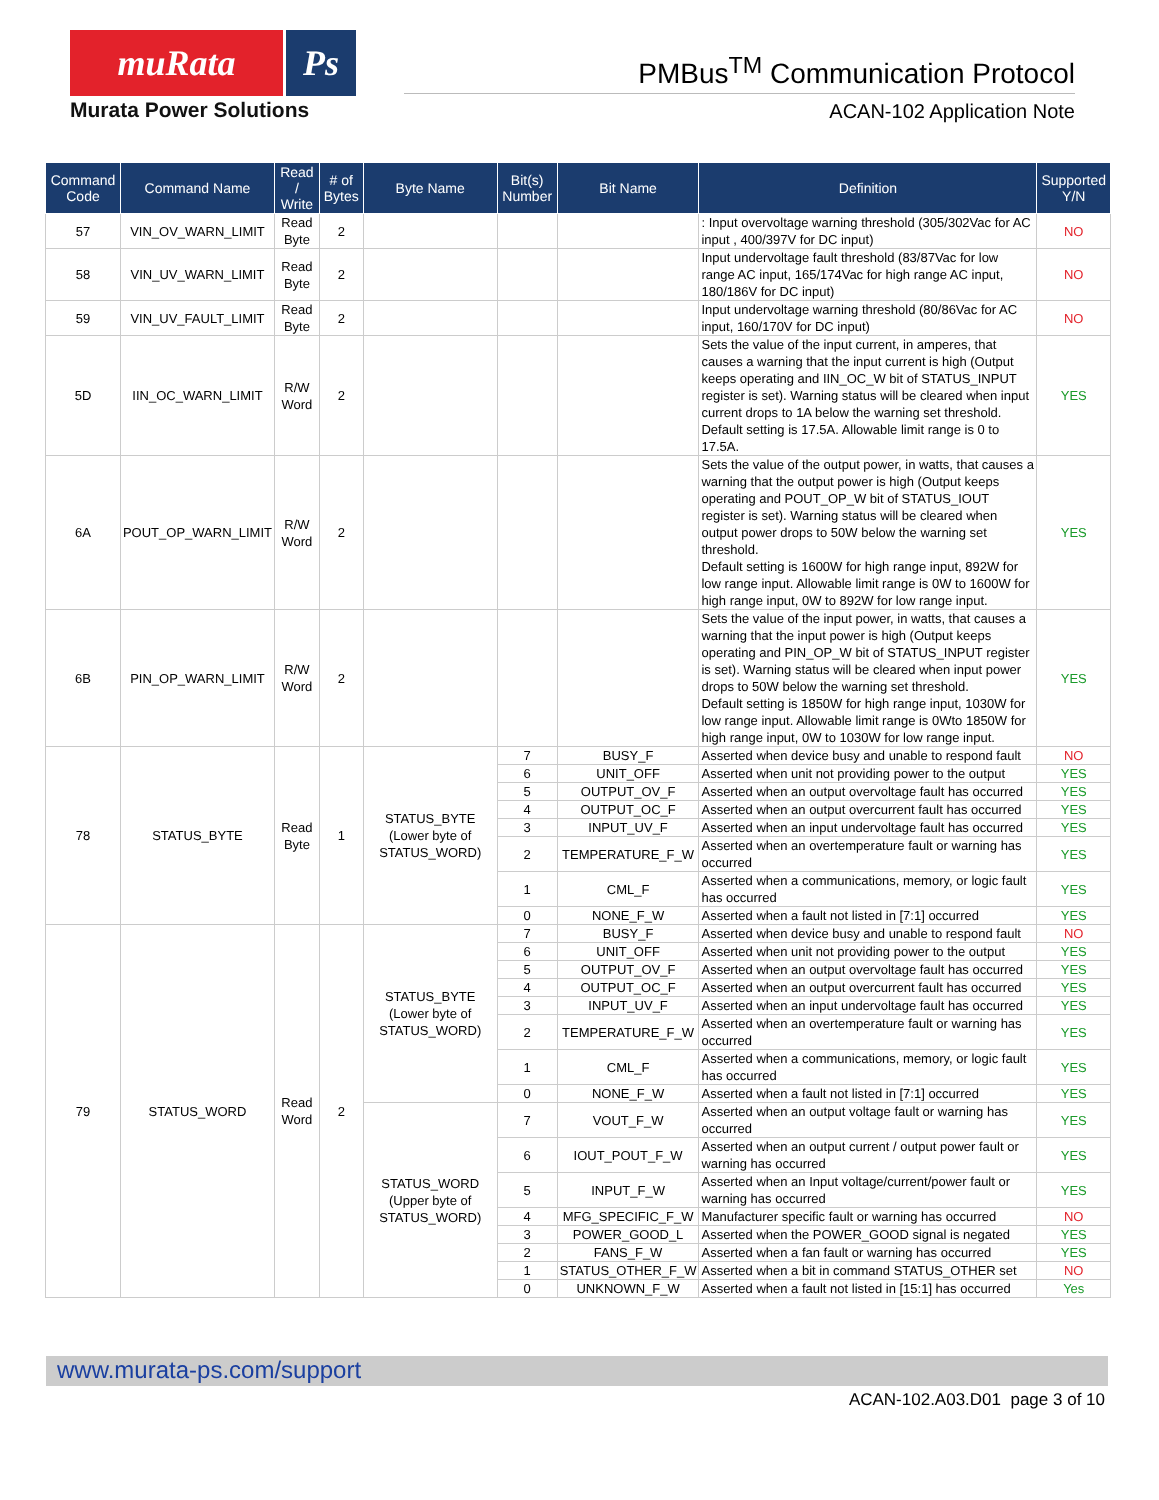muRata Ps
Murata Power Solutions
PMBus<sup>TM</sup> Communication Protocol
ACAN-102 Application Note
| Command Code | Command Name | Read / Write | # of Bytes | Byte Name | Bit(s) Number | Bit Name | Definition | Supported Y/N |
| --- | --- | --- | --- | --- | --- | --- | --- | --- |
| 57 | VIN_OV_WARN_LIMIT | Read Byte | 2 | | | | : Input overvoltage warning threshold (305/302Vac for AC input , 400/397V for DC input) | NO |
| 58 | VIN_UV_WARN_LIMIT | Read Byte | 2 | | | | Input undervoltage fault threshold (83/87Vac for low range AC input, 165/174Vac for high range AC input, 180/186V for DC input) | NO |
| 59 | VIN_UV_FAULT_LIMIT | Read Byte | 2 | | | | Input undervoltage warning threshold (80/86Vac for AC input, 160/170V for DC input) | NO |
| 5D | IIN_OC_WARN_LIMIT | R/W Word | 2 | | | | Sets the value of the input current, in amperes, that causes a warning that the input current is high (Output keeps operating and IIN_OC_W bit of STATUS_INPUT register is set). Warning status will be cleared when input current drops to 1A below the warning set threshold. Default setting is 17.5A. Allowable limit range is 0 to 17.5A. | YES |
| 6A | POUT_OP_WARN_LIMIT | R/W Word | 2 | | | | Sets the value of the output power, in watts, that causes a warning that the output power is high (Output keeps operating and POUT_OP_W bit of STATUS_IOUT register is set). Warning status will be cleared when output power drops to 50W below the warning set threshold. Default setting is 1600W for high range input, 892W for low range input. Allowable limit range is 0W to 1600W for high range input, 0W to 892W for low range input. | YES |
| 6B | PIN_OP_WARN_LIMIT | R/W Word | 2 | | | | Sets the value of the input power, in watts, that causes a warning that the input power is high (Output keeps operating and PIN_OP_W bit of STATUS_INPUT register is set). Warning status will be cleared when input power drops to 50W below the warning set threshold. Default setting is 1850W for high range input, 1030W for low range input. Allowable limit range is 0Wto 1850W for high range input, 0W to 1030W for low range input. | YES |
| 78 | STATUS_BYTE | Read Byte | 1 | STATUS_BYTE (Lower byte of STATUS_WORD) | 7 | BUSY_F | Asserted when device busy and unable to respond fault | NO |
| | | | | | 6 | UNIT_OFF | Asserted when unit not providing power to the output | YES |
| | | | | | 5 | OUTPUT_OV_F | Asserted when an output overvoltage fault has occurred | YES |
| | | | | | 4 | OUTPUT_OC_F | Asserted when an output overcurrent fault has occurred | YES |
| | | | | | 3 | INPUT_UV_F | Asserted when an input undervoltage fault has occurred | YES |
| | | | | | 2 | TEMPERATURE_F_W | Asserted when an overtemperature fault or warning has occurred | YES |
| | | | | | 1 | CML_F | Asserted when a communications, memory, or logic fault has occurred | YES |
| | | | | | 0 | NONE_F_W | Asserted when a fault not listed in [7:1] occurred | YES |
| 79 | STATUS_WORD | Read Word | 2 | STATUS_BYTE (Lower byte of STATUS_WORD) | 7 | BUSY_F | Asserted when device busy and unable to respond fault | NO |
| | | | | | 6 | UNIT_OFF | Asserted when unit not providing power to the output | YES |
| | | | | | 5 | OUTPUT_OV_F | Asserted when an output overvoltage fault has occurred | YES |
| | | | | | 4 | OUTPUT_OC_F | Asserted when an output overcurrent fault has occurred | YES |
| | | | | | 3 | INPUT_UV_F | Asserted when an input undervoltage fault has occurred | YES |
| | | | | | 2 | TEMPERATURE_F_W | Asserted when an overtemperature fault or warning has occurred | YES |
| | | | | | 1 | CML_F | Asserted when a communications, memory, or logic fault has occurred | YES |
| | | | | | 0 | NONE_F_W | Asserted when a fault not listed in [7:1] occurred | YES |
| | | | | STATUS_WORD (Upper byte of STATUS_WORD) | 7 | VOUT_F_W | Asserted when an output voltage fault or warning has occurred | YES |
| | | | | | 6 | IOUT_POUT_F_W | Asserted when an output current / output power fault or warning has occurred | YES |
| | | | | | 5 | INPUT_F_W | Asserted when an Input voltage/current/power fault or warning has occurred | YES |
| | | | | | 4 | MFG_SPECIFIC_F_W | Manufacturer specific fault or warning has occurred | NO |
| | | | | | 3 | POWER_GOOD_L | Asserted when the POWER_GOOD signal is negated | YES |
| | | | | | 2 | FANS_F_W | Asserted when a fan fault or warning has occurred | YES |
| | | | | | 1 | STATUS_OTHER_F_W | Asserted when a bit in command STATUS_OTHER set | NO |
| | | | | | 0 | UNKNOWN_F_W | Asserted when a fault not listed in [15:1] has occurred | Yes |
www.murata-ps.com/support
ACAN-102.A03.D01 page 3 of 10